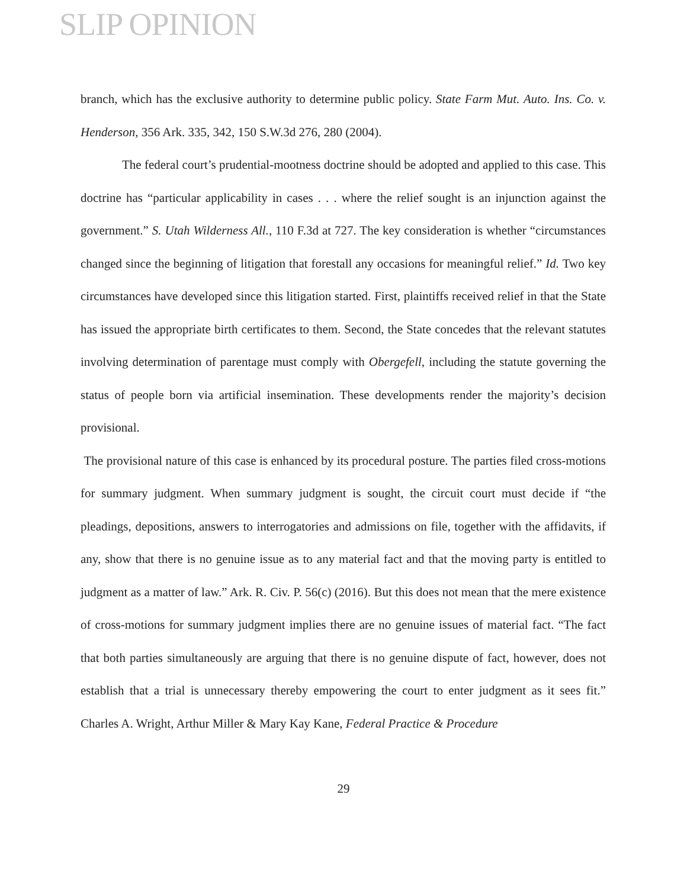SLIP OPINION
branch, which has the exclusive authority to determine public policy. State Farm Mut. Auto. Ins. Co. v. Henderson, 356 Ark. 335, 342, 150 S.W.3d 276, 280 (2004).
The federal court’s prudential-mootness doctrine should be adopted and applied to this case. This doctrine has “particular applicability in cases . . . where the relief sought is an injunction against the government.” S. Utah Wilderness All., 110 F.3d at 727. The key consideration is whether “circumstances changed since the beginning of litigation that forestall any occasions for meaningful relief.” Id. Two key circumstances have developed since this litigation started. First, plaintiffs received relief in that the State has issued the appropriate birth certificates to them. Second, the State concedes that the relevant statutes involving determination of parentage must comply with Obergefell, including the statute governing the status of people born via artificial insemination. These developments render the majority’s decision provisional.
The provisional nature of this case is enhanced by its procedural posture. The parties filed cross-motions for summary judgment. When summary judgment is sought, the circuit court must decide if “the pleadings, depositions, answers to interrogatories and admissions on file, together with the affidavits, if any, show that there is no genuine issue as to any material fact and that the moving party is entitled to judgment as a matter of law.” Ark. R. Civ. P. 56(c) (2016). But this does not mean that the mere existence of cross-motions for summary judgment implies there are no genuine issues of material fact. “The fact that both parties simultaneously are arguing that there is no genuine dispute of fact, however, does not establish that a trial is unnecessary thereby empowering the court to enter judgment as it sees fit.” Charles A. Wright, Arthur Miller & Mary Kay Kane, Federal Practice & Procedure
29